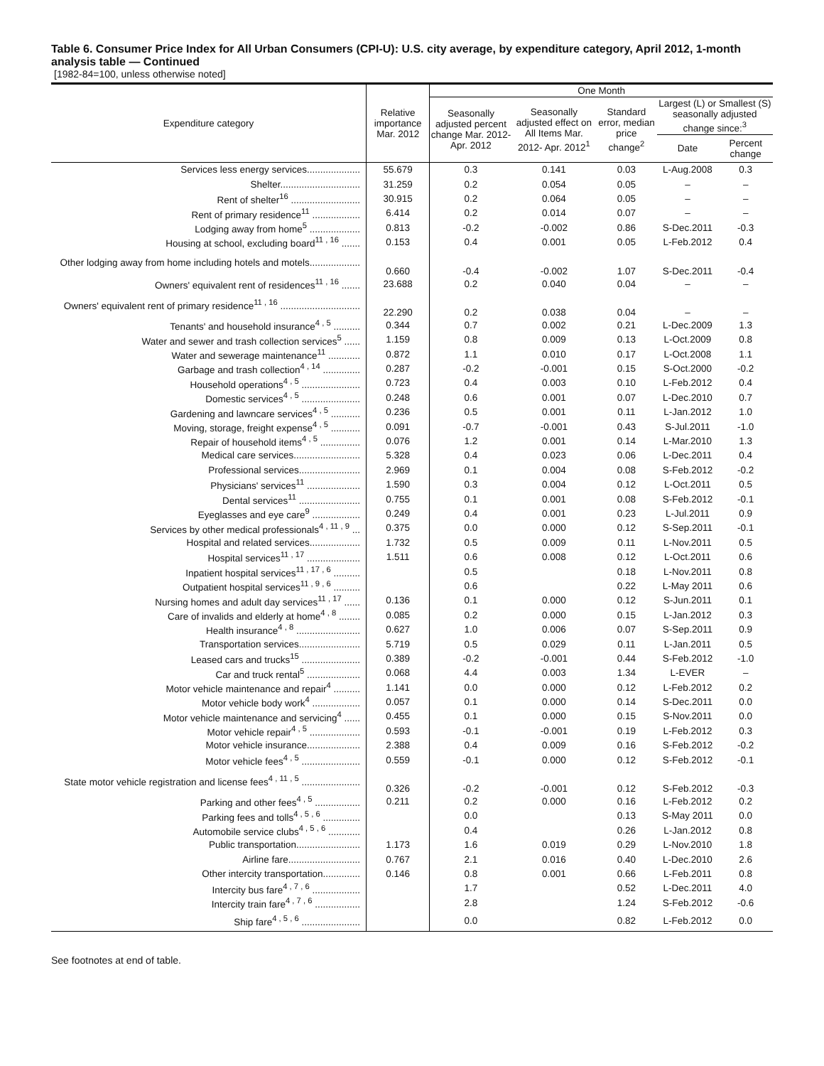Table 6. Consumer Price Index for All Urban Consumers (CPI-U): U.S. city average, by expenditure category, April 2012, 1-month analysis table — Continued
[1982-84=100, unless otherwise noted]
| Expenditure category | Relative importance Mar. 2012 | One Month | | | | |
| --- | --- | --- | --- | --- | --- | --- |
| | | Seasonally adjusted percent change Mar. 2012- Apr. 2012 | Seasonally adjusted effect on All Items Mar. 2012- Apr. 2012<sup>1</sup> | Standard error, median price change<sup>2</sup> | Largest (L) or Smallest (S) seasonally adjusted change since:<sup>3</sup> | |
| | | | | | Date | Percent change |
| Services less energy services.................... | 55.679 | 0.3 | 0.141 | 0.03 | L-Aug.2008 | 0.3 |
| Shelter.............................. | 31.259 | 0.2 | 0.054 | 0.05 | – | – |
| Rent of shelter<sup>16</sup> .......................... | 30.915 | 0.2 | 0.064 | 0.05 | – | – |
| Rent of primary residence<sup>11</sup> .................. | 6.414 | 0.2 | 0.014 | 0.07 | – | – |
| Lodging away from home<sup>5</sup> ................... | 0.813 | -0.2 | -0.002 | 0.86 | S-Dec.2011 | -0.3 |
| Housing at school, excluding board<sup>11 , 16</sup> ....... | 0.153 | 0.4 | 0.001 | 0.05 | L-Feb.2012 | 0.4 |
| Other lodging away from home including hotels and motels................... | 0.660 | -0.4 | -0.002 | 1.07 | S-Dec.2011 | -0.4 |
| Owners' equivalent rent of residences<sup>11 , 16</sup> ....... | 23.688 | 0.2 | 0.040 | 0.04 | – | – |
| Owners' equivalent rent of primary residence<sup>11 , 16</sup> .............................. | 22.290 | 0.2 | 0.038 | 0.04 | – | – |
| Tenants' and household insurance<sup>4 , 5</sup> .......... | 0.344 | 0.7 | 0.002 | 0.21 | L-Dec.2009 | 1.3 |
| Water and sewer and trash collection services<sup>5</sup> ...... | 1.159 | 0.8 | 0.009 | 0.13 | L-Oct.2009 | 0.8 |
| Water and sewerage maintenance<sup>11</sup> ............ | 0.872 | 1.1 | 0.010 | 0.17 | L-Oct.2008 | 1.1 |
| Garbage and trash collection<sup>4 , 14</sup> .............. | 0.287 | -0.2 | -0.001 | 0.15 | S-Oct.2000 | -0.2 |
| Household operations<sup>4 , 5</sup> ...................... | 0.723 | 0.4 | 0.003 | 0.10 | L-Feb.2012 | 0.4 |
| Domestic services<sup>4 , 5</sup> ...................... | 0.248 | 0.6 | 0.001 | 0.07 | L-Dec.2010 | 0.7 |
| Gardening and lawncare services<sup>4 , 5</sup> ........... | 0.236 | 0.5 | 0.001 | 0.11 | L-Jan.2012 | 1.0 |
| Moving, storage, freight expense<sup>4 , 5</sup> ........... | 0.091 | -0.7 | -0.001 | 0.43 | S-Jul.2011 | -1.0 |
| Repair of household items<sup>4 , 5</sup> ............... | 0.076 | 1.2 | 0.001 | 0.14 | L-Mar.2010 | 1.3 |
| Medical care services......................... | 5.328 | 0.4 | 0.023 | 0.06 | L-Dec.2011 | 0.4 |
| Professional services....................... | 2.969 | 0.1 | 0.004 | 0.08 | S-Feb.2012 | -0.2 |
| Physicians' services<sup>11</sup> .................... | 1.590 | 0.3 | 0.004 | 0.12 | L-Oct.2011 | 0.5 |
| Dental services<sup>11</sup> ....................... | 0.755 | 0.1 | 0.001 | 0.08 | S-Feb.2012 | -0.1 |
| Eyeglasses and eye care<sup>9</sup> .................. | 0.249 | 0.4 | 0.001 | 0.23 | L-Jul.2011 | 0.9 |
| Services by other medical professionals<sup>4 , 11 , 9</sup> ... | 0.375 | 0.0 | 0.000 | 0.12 | S-Sep.2011 | -0.1 |
| Hospital and related services................... | 1.732 | 0.5 | 0.009 | 0.11 | L-Nov.2011 | 0.5 |
| Hospital services<sup>11 , 17</sup> .................... | 1.511 | 0.6 | 0.008 | 0.12 | L-Oct.2011 | 0.6 |
| Inpatient hospital services<sup>11 , 17 , 6</sup> .......... | | 0.5 | | 0.18 | L-Nov.2011 | 0.8 |
| Outpatient hospital services<sup>11 , 9 , 6</sup> .......... | | 0.6 | | 0.22 | L-May 2011 | 0.6 |
| Nursing homes and adult day services<sup>11 , 17</sup> ...... | 0.136 | 0.1 | 0.000 | 0.12 | S-Jun.2011 | 0.1 |
| Care of invalids and elderly at home<sup>4 , 8</sup> ........ | 0.085 | 0.2 | 0.000 | 0.15 | L-Jan.2012 | 0.3 |
| Health insurance<sup>4 , 8</sup> ........................ | 0.627 | 1.0 | 0.006 | 0.07 | S-Sep.2011 | 0.9 |
| Transportation services....................... | 5.719 | 0.5 | 0.029 | 0.11 | L-Jan.2011 | 0.5 |
| Leased cars and trucks<sup>15</sup> ...................... | 0.389 | -0.2 | -0.001 | 0.44 | S-Feb.2012 | -1.0 |
| Car and truck rental<sup>5</sup> .................... | 0.068 | 4.4 | 0.003 | 1.34 | L-EVER | – |
| Motor vehicle maintenance and repair<sup>4</sup> .......... | 1.141 | 0.0 | 0.000 | 0.12 | L-Feb.2012 | 0.2 |
| Motor vehicle body work<sup>4</sup> .................. | 0.057 | 0.1 | 0.000 | 0.14 | S-Dec.2011 | 0.0 |
| Motor vehicle maintenance and servicing<sup>4</sup> ...... | 0.455 | 0.1 | 0.000 | 0.15 | S-Nov.2011 | 0.0 |
| Motor vehicle repair<sup>4 , 5</sup> ................... | 0.593 | -0.1 | -0.001 | 0.19 | L-Feb.2012 | 0.3 |
| Motor vehicle insurance.................... | 2.388 | 0.4 | 0.009 | 0.16 | S-Feb.2012 | -0.2 |
| Motor vehicle fees<sup>4 , 5</sup> ...................... | 0.559 | -0.1 | 0.000 | 0.12 | S-Feb.2012 | -0.1 |
| State motor vehicle registration and license fees<sup>4 , 11 , 5</sup> ...................... | 0.326 | -0.2 | -0.001 | 0.12 | S-Feb.2012 | -0.3 |
| Parking and other fees<sup>4 , 5</sup> ................. | 0.211 | 0.2 | 0.000 | 0.16 | L-Feb.2012 | 0.2 |
| Parking fees and tolls<sup>4 , 5 , 6</sup> .............. | | 0.0 | | 0.13 | S-May 2011 | 0.0 |
| Automobile service clubs<sup>4 , 5 , 6</sup> ............ | | 0.4 | | 0.26 | L-Jan.2012 | 0.8 |
| Public transportation........................ | 1.173 | 1.6 | 0.019 | 0.29 | L-Nov.2010 | 1.8 |
| Airline fare........................... | 0.767 | 2.1 | 0.016 | 0.40 | L-Dec.2010 | 2.6 |
| Other intercity transportation.............. | 0.146 | 0.8 | 0.001 | 0.66 | L-Feb.2011 | 0.8 |
| Intercity bus fare<sup>4 , 7 , 6</sup> .................. | | 1.7 | | 0.52 | L-Dec.2011 | 4.0 |
| Intercity train fare<sup>4 , 7 , 6</sup> ................. | | 2.8 | | 1.24 | S-Feb.2012 | -0.6 |
| Ship fare<sup>4 , 5 , 6</sup> ...................... | | 0.0 | | 0.82 | L-Feb.2012 | 0.0 |
See footnotes at end of table.